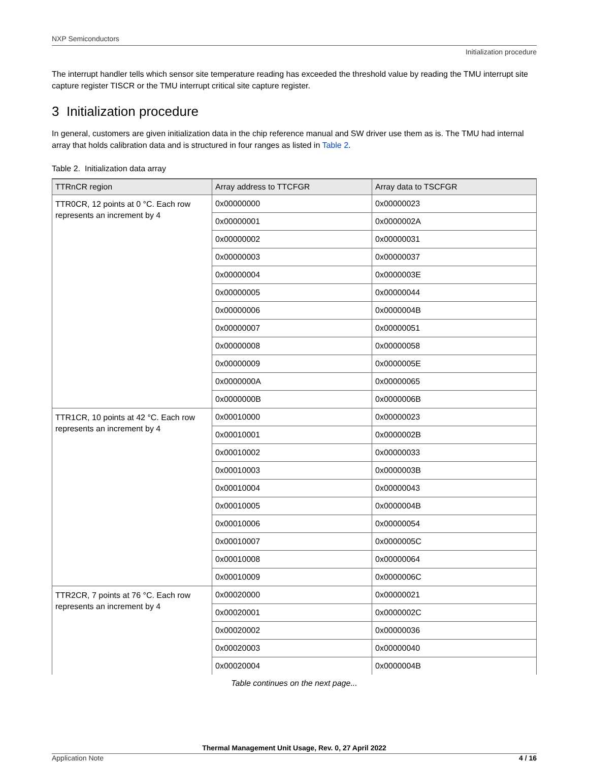NXP Semiconductors
Initialization procedure
The interrupt handler tells which sensor site temperature reading has exceeded the threshold value by reading the TMU interrupt site capture register TISCR or the TMU interrupt critical site capture register.
3 Initialization procedure
In general, customers are given initialization data in the chip reference manual and SW driver use them as is. The TMU had internal array that holds calibration data and is structured in four ranges as listed in Table 2.
Table 2. Initialization data array
| TTRnCR region | Array address to TTCFGR | Array data to TSCFGR |
| --- | --- | --- |
| TTR0CR, 12 points at 0 °C. Each row represents an increment by 4 | 0x00000000 | 0x00000023 |
| | 0x00000001 | 0x0000002A |
| | 0x00000002 | 0x00000031 |
| | 0x00000003 | 0x00000037 |
| | 0x00000004 | 0x0000003E |
| | 0x00000005 | 0x00000044 |
| | 0x00000006 | 0x0000004B |
| | 0x00000007 | 0x00000051 |
| | 0x00000008 | 0x00000058 |
| | 0x00000009 | 0x0000005E |
| | 0x0000000A | 0x00000065 |
| | 0x0000000B | 0x0000006B |
| TTR1CR, 10 points at 42 °C. Each row represents an increment by 4 | 0x00010000 | 0x00000023 |
| | 0x00010001 | 0x0000002B |
| | 0x00010002 | 0x00000033 |
| | 0x00010003 | 0x0000003B |
| | 0x00010004 | 0x00000043 |
| | 0x00010005 | 0x0000004B |
| | 0x00010006 | 0x00000054 |
| | 0x00010007 | 0x0000005C |
| | 0x00010008 | 0x00000064 |
| | 0x00010009 | 0x0000006C |
| TTR2CR, 7 points at 76 °C. Each row represents an increment by 4 | 0x00020000 | 0x00000021 |
| | 0x00020001 | 0x0000002C |
| | 0x00020002 | 0x00000036 |
| | 0x00020003 | 0x00000040 |
| | 0x00020004 | 0x0000004B |
Table continues on the next page...
Thermal Management Unit Usage, Rev. 0, 27 April 2022
Application Note 4 / 16